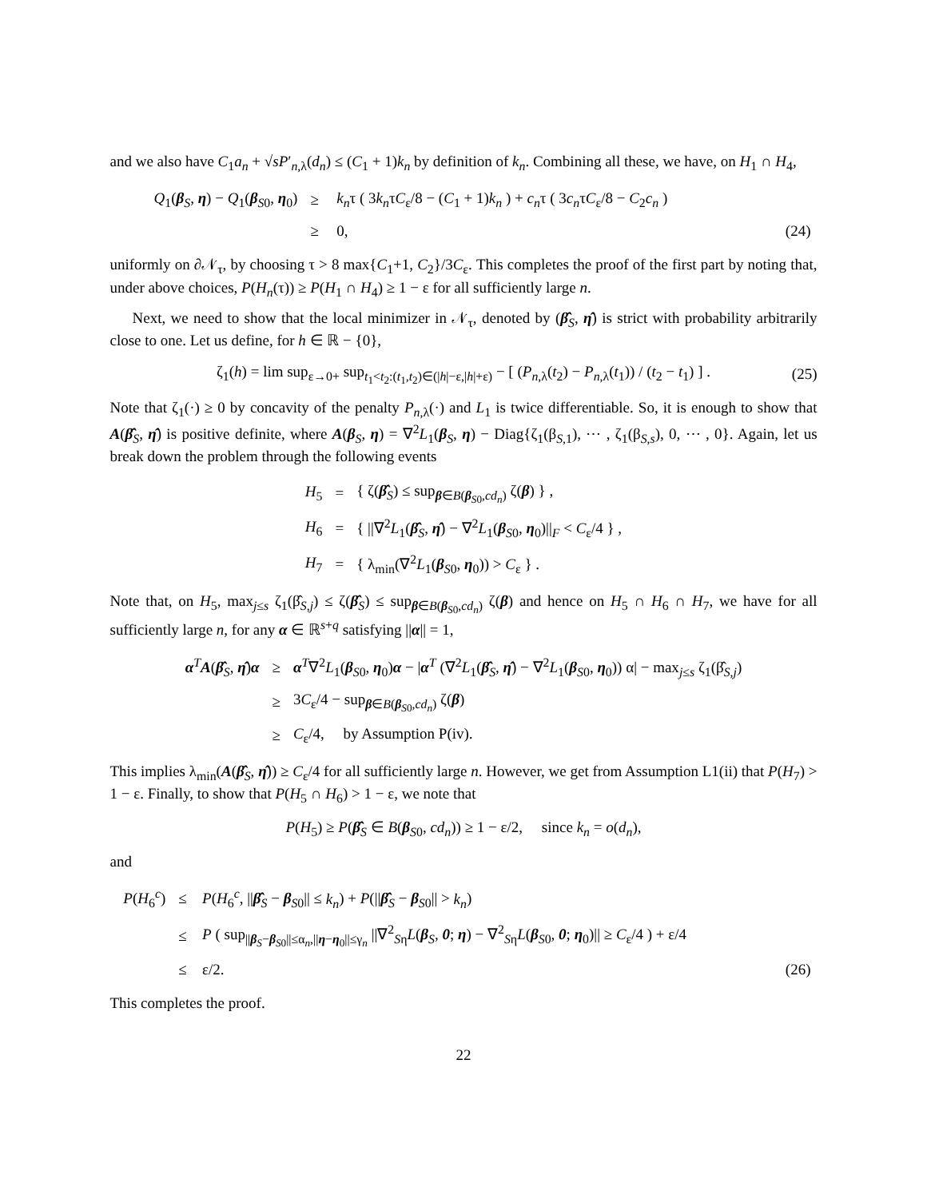and we also have C<sub>1</sub>a<sub>n</sub> + √sP′<sub>n,λ</sub>(d<sub>n</sub>) ≤ (C<sub>1</sub> + 1)k<sub>n</sub> by definition of k<sub>n</sub>. Combining all these, we have, on H<sub>1</sub> ∩ H<sub>4</sub>,
| Q<sub>1</sub>( β<sub>S</sub>, η ) − Q<sub>1</sub>( β<sub>S0</sub>, η<sub>0</sub>) | ≥ | k<sub>n</sub> τ ( 3 k<sub>n</sub> τ C<sub>ε</sub>/8 − ( C<sub>1</sub> + 1) k<sub>n</sub> ) + c<sub>n</sub> τ ( 3 c<sub>n</sub> τ C<sub>ε</sub>/8 − C<sub>2</sub> c<sub>n</sub> ) | |
| | ≥ | 0, | (24) |
uniformly on ∂𝒩<sub>τ</sub>, by choosing τ > 8 max{C<sub>1</sub>+1, C<sub>2</sub>}/3C<sub>ε</sub>. This completes the proof of the first part by noting that, under above choices, P(H<sub>n</sub>(τ)) ≥ P(H<sub>1</sub> ∩ H<sub>4</sub>) ≥ 1 − ε for all sufficiently large n.
Next, we need to show that the local minimizer in 𝒩<sub>τ</sub>, denoted by (β̂<sub>S</sub>, η̂) is strict with probability arbitrarily close to one. Let us define, for h ∈ ℝ − {0},
ζ<sub>1</sub>(h) = lim sup<sub>ε→0+</sub> sup<sub>t<sub>1</sub><t<sub>2</sub>:(t<sub>1</sub>,t<sub>2</sub>)∈(|h|−ε,|h|+ε)</sub> − [ (P<sub>n,λ</sub>(t<sub>2</sub>) − P<sub>n,λ</sub>(t<sub>1</sub>)) / (t<sub>2</sub> − t<sub>1</sub>) ] . (25)
Note that ζ<sub>1</sub>(·) ≥ 0 by concavity of the penalty P<sub>n,λ</sub>(·) and L<sub>1</sub> is twice differentiable. So, it is enough to show that A(β̂<sub>S</sub>, η̂) is positive definite, where A(β<sub>S</sub>, η) = ∇<sup>2</sup>L<sub>1</sub>(β<sub>S</sub>, η) − Diag{ζ<sub>1</sub>(β<sub>S,1</sub>), ⋯ , ζ<sub>1</sub>(β<sub>S,s</sub>), 0, ⋯ , 0}. Again, let us break down the problem through the following events
| H<sub>5</sub> | = | { ζ( β̂<sub>S</sub>) ≤ sup<sub>β∈B(β<sub>S0</sub>,cd<sub>n</sub>)</sub> ζ( β ) } , |
| H<sub>6</sub> | = | { //∇<sup>2</sup> L<sub>1</sub>( β̂<sub>S</sub>, η̂ ) − ∇<sup>2</sup> L<sub>1</sub>( β<sub>S0</sub>, η<sub>0</sub>)//<sub>F</sub> < C<sub>ε</sub>/4 } , |
| H<sub>7</sub> | = | { λ<sub>min</sub>(∇<sup>2</sup> L<sub>1</sub>( β<sub>S0</sub>, η<sub>0</sub>)) > C<sub>ε</sub> } . |
Note that, on H<sub>5</sub>, max<sub>j≤s</sub> ζ<sub>1</sub>(β̂<sub>S,j</sub>) ≤ ζ(β̂<sub>S</sub>) ≤ sup<sub>β∈B(β<sub>S0</sub>,cd<sub>n</sub>)</sub> ζ(β) and hence on H<sub>5</sub> ∩ H<sub>6</sub> ∩ H<sub>7</sub>, we have for all sufficiently large n, for any α ∈ ℝ<sup>s+q</sup> satisfying ||α|| = 1,
| α<sup>T</sup> A ( β̂<sub>S</sub>, η̂ ) α | ≥ | α<sup>T</sup>∇<sup>2</sup> L<sub>1</sub>( β<sub>S0</sub>, η<sub>0</sub>) α − / α<sup>T</sup> (∇<sup>2</sup> L<sub>1</sub>( β̂<sub>S</sub>, η̂ ) − ∇<sup>2</sup> L<sub>1</sub>( β<sub>S0</sub>, η<sub>0</sub>)) α/ − max<sub>j≤s</sub> ζ<sub>1</sub>(β̂<sub>S,j</sub>) |
| | ≥ | 3 C<sub>ε</sub>/4 − sup<sub>β∈B(β<sub>S0</sub>,cd<sub>n</sub>)</sub> ζ( β ) |
| | ≥ | C<sub>ε</sub>/4, by Assumption P(iv). |
This implies λ<sub>min</sub>(A(β̂<sub>S</sub>, η̂)) ≥ C<sub>ε</sub>/4 for all sufficiently large n. However, we get from Assumption L1(ii) that P(H<sub>7</sub>) > 1 − ε. Finally, to show that P(H<sub>5</sub> ∩ H<sub>6</sub>) > 1 − ε, we note that
P(H<sub>5</sub>) ≥ P(β̂<sub>S</sub> ∈ B(β<sub>S0</sub>, cd<sub>n</sub>)) ≥ 1 − ε/2, since k<sub>n</sub> = o(d<sub>n</sub>),
and
| P ( H<sub>6</sub><sup>c</sup>) | ≤ | P ( H<sub>6</sub><sup>c</sup>, // β̂<sub>S</sub> − β<sub>S0</sub>// ≤ k<sub>n</sub> ) + P (// β̂<sub>S</sub> − β<sub>S0</sub>// > k<sub>n</sub> ) | |
| | ≤ | P ( sup<sub>//β<sub>S</sub>−β<sub>S0</sub>//≤α<sub>n</sub>,//η−η<sub>0</sub>//≤γ<sub>n</sub></sub> //∇<sup>2</sup><sub>Sη</sub> L ( β<sub>S</sub>, 0 ; η ) − ∇<sup>2</sup><sub>Sη</sub> L ( β<sub>S0</sub>, 0 ; η<sub>0</sub>)// ≥ C<sub>ε</sub>/4 ) + ε/4 | |
| | ≤ | ε/2. | (26) |
This completes the proof.
22